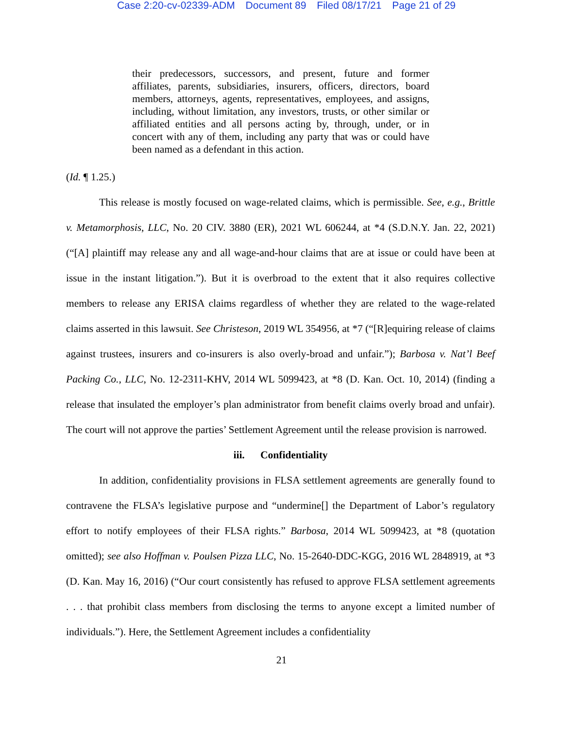Case 2:20-cv-02339-ADM Document 89 Filed 08/17/21 Page 21 of 29
their predecessors, successors, and present, future and former affiliates, parents, subsidiaries, insurers, officers, directors, board members, attorneys, agents, representatives, employees, and assigns, including, without limitation, any investors, trusts, or other similar or affiliated entities and all persons acting by, through, under, or in concert with any of them, including any party that was or could have been named as a defendant in this action.
(Id. ¶ 1.25.)
This release is mostly focused on wage-related claims, which is permissible. See, e.g., Brittle v. Metamorphosis, LLC, No. 20 CIV. 3880 (ER), 2021 WL 606244, at *4 (S.D.N.Y. Jan. 22, 2021) (“[A] plaintiff may release any and all wage-and-hour claims that are at issue or could have been at issue in the instant litigation.”). But it is overbroad to the extent that it also requires collective members to release any ERISA claims regardless of whether they are related to the wage-related claims asserted in this lawsuit. See Christeson, 2019 WL 354956, at *7 (“[R]equiring release of claims against trustees, insurers and co-insurers is also overly-broad and unfair.”); Barbosa v. Nat’l Beef Packing Co., LLC, No. 12-2311-KHV, 2014 WL 5099423, at *8 (D. Kan. Oct. 10, 2014) (finding a release that insulated the employer’s plan administrator from benefit claims overly broad and unfair). The court will not approve the parties’ Settlement Agreement until the release provision is narrowed.
iii. Confidentiality
In addition, confidentiality provisions in FLSA settlement agreements are generally found to contravene the FLSA’s legislative purpose and “undermine[] the Department of Labor’s regulatory effort to notify employees of their FLSA rights.” Barbosa, 2014 WL 5099423, at *8 (quotation omitted); see also Hoffman v. Poulsen Pizza LLC, No. 15-2640-DDC-KGG, 2016 WL 2848919, at *3 (D. Kan. May 16, 2016) (“Our court consistently has refused to approve FLSA settlement agreements . . . that prohibit class members from disclosing the terms to anyone except a limited number of individuals.”). Here, the Settlement Agreement includes a confidentiality
21